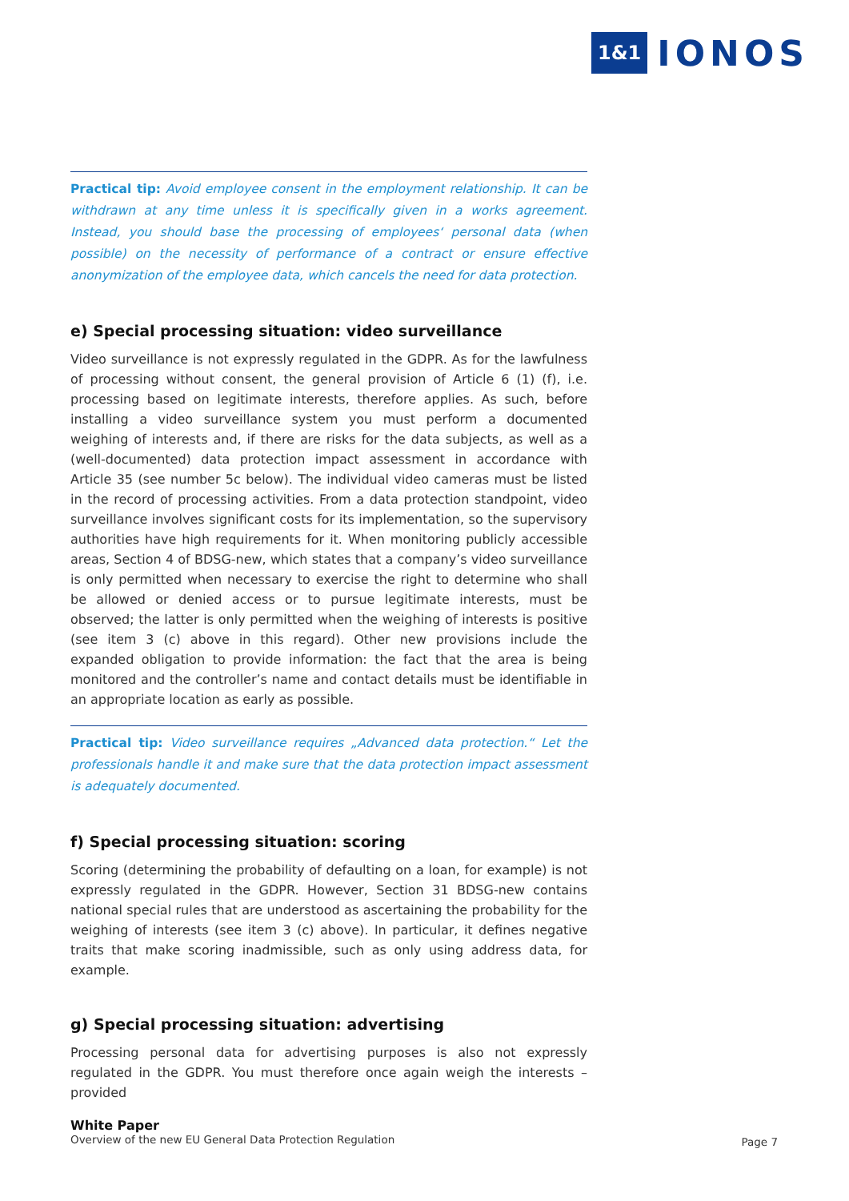1&1 IONOS
Practical tip: Avoid employee consent in the employment relationship. It can be withdrawn at any time unless it is specifically given in a works agreement. Instead, you should base the processing of employees‘ personal data (when possible) on the necessity of performance of a contract or ensure effective anonymization of the employee data, which cancels the need for data protection.
e) Special processing situation: video surveillance
Video surveillance is not expressly regulated in the GDPR. As for the lawfulness of processing without consent, the general provision of Article 6 (1) (f), i.e. processing based on legitimate interests, therefore applies. As such, before installing a video surveillance system you must perform a documented weighing of interests and, if there are risks for the data subjects, as well as a (well-documented) data protection impact assessment in accordance with Article 35 (see number 5c below). The individual video cameras must be listed in the record of processing activities. From a data protection standpoint, video surveillance involves significant costs for its implementation, so the supervisory authorities have high requirements for it. When monitoring publicly accessible areas, Section 4 of BDSG-new, which states that a company’s video surveillance is only permitted when necessary to exercise the right to determine who shall be allowed or denied access or to pursue legitimate interests, must be observed; the latter is only permitted when the weighing of interests is positive (see item 3 (c) above in this regard). Other new provisions include the expanded obligation to provide information: the fact that the area is being monitored and the controller’s name and contact details must be identifiable in an appropriate location as early as possible.
Practical tip: Video surveillance requires „Advanced data protection.“ Let the professionals handle it and make sure that the data protection impact assessment is adequately documented.
f) Special processing situation: scoring
Scoring (determining the probability of defaulting on a loan, for example) is not expressly regulated in the GDPR. However, Section 31 BDSG-new contains national special rules that are understood as ascertaining the probability for the weighing of interests (see item 3 (c) above). In particular, it defines negative traits that make scoring inadmissible, such as only using address data, for example.
g) Special processing situation: advertising
Processing personal data for advertising purposes is also not expressly regulated in the GDPR. You must therefore once again weigh the interests – provided
White Paper
Overview of the new EU General Data Protection Regulation
Page 7